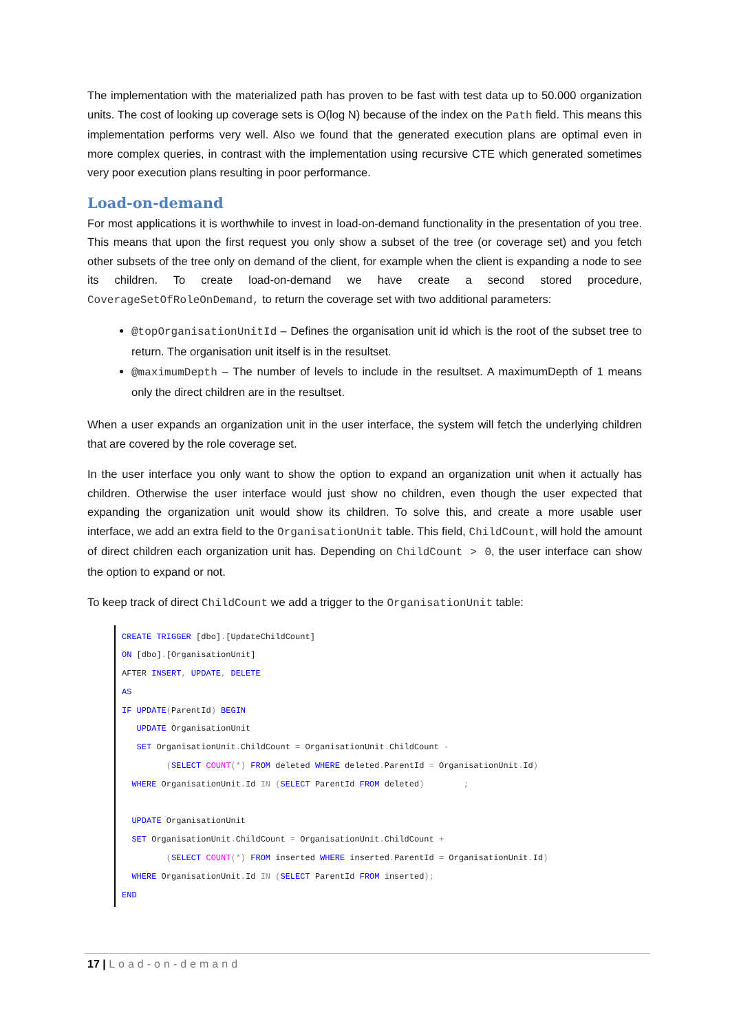The implementation with the materialized path has proven to be fast with test data up to 50.000 organization units. The cost of looking up coverage sets is O(log N) because of the index on the Path field. This means this implementation performs very well. Also we found that the generated execution plans are optimal even in more complex queries, in contrast with the implementation using recursive CTE which generated sometimes very poor execution plans resulting in poor performance.
Load-on-demand
For most applications it is worthwhile to invest in load-on-demand functionality in the presentation of you tree. This means that upon the first request you only show a subset of the tree (or coverage set) and you fetch other subsets of the tree only on demand of the client, for example when the client is expanding a node to see its children. To create load-on-demand we have create a second stored procedure, CoverageSetOfRoleOnDemand, to return the coverage set with two additional parameters:
@topOrganisationUnitId – Defines the organisation unit id which is the root of the subset tree to return. The organisation unit itself is in the resultset.
@maximumDepth – The number of levels to include in the resultset. A maximumDepth of 1 means only the direct children are in the resultset.
When a user expands an organization unit in the user interface, the system will fetch the underlying children that are covered by the role coverage set.
In the user interface you only want to show the option to expand an organization unit when it actually has children. Otherwise the user interface would just show no children, even though the user expected that expanding the organization unit would show its children. To solve this, and create a more usable user interface, we add an extra field to the OrganisationUnit table. This field, ChildCount, will hold the amount of direct children each organization unit has. Depending on ChildCount > 0, the user interface can show the option to expand or not.
To keep track of direct ChildCount we add a trigger to the OrganisationUnit table:
CREATE TRIGGER [dbo].[UpdateChildCount]
ON [dbo].[OrganisationUnit]
AFTER INSERT, UPDATE, DELETE
AS
IF UPDATE(ParentId) BEGIN
   UPDATE OrganisationUnit
   SET OrganisationUnit. ChildCount = OrganisationUnit. ChildCount -
         (SELECT COUNT(*) FROM deleted WHERE deleted. ParentId = OrganisationUnit. Id)
  WHERE OrganisationUnit. Id IN (SELECT ParentId FROM deleted)        ;

  UPDATE OrganisationUnit
  SET OrganisationUnit. ChildCount = OrganisationUnit. ChildCount +
         (SELECT COUNT(*) FROM inserted WHERE inserted. ParentId = OrganisationUnit. Id)
  WHERE OrganisationUnit. Id IN (SELECT ParentId FROM inserted);
END
17 | Load-on-demand